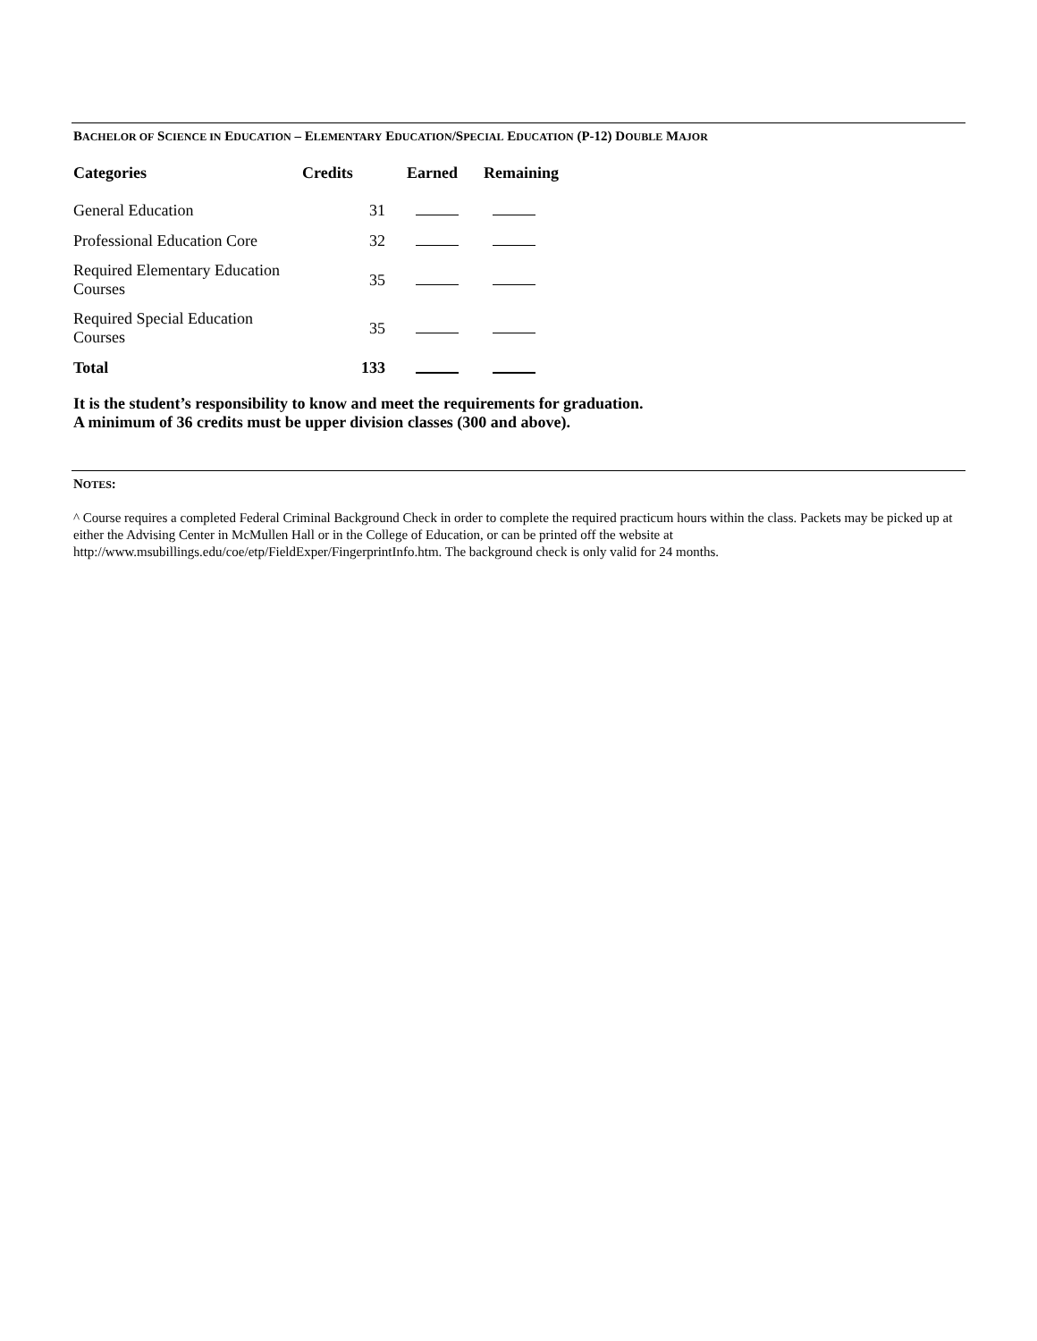BACHELOR OF SCIENCE IN EDUCATION – ELEMENTARY EDUCATION/SPECIAL EDUCATION (P-12) DOUBLE MAJOR
| Categories | Credits | Earned | Remaining |
| --- | --- | --- | --- |
| General Education | 31 | | |
| Professional Education Core | 32 | | |
| Required Elementary Education Courses | 35 | | |
| Required Special Education Courses | 35 | | |
| Total | 133 | | |
It is the student’s responsibility to know and meet the requirements for graduation.
A minimum of 36 credits must be upper division classes (300 and above).
NOTES:
^ Course requires a completed Federal Criminal Background Check in order to complete the required practicum hours within the class. Packets may be picked up at either the Advising Center in McMullen Hall or in the College of Education, or can be printed off the website at http://www.msubillings.edu/coe/etp/FieldExper/FingerprintInfo.htm. The background check is only valid for 24 months.